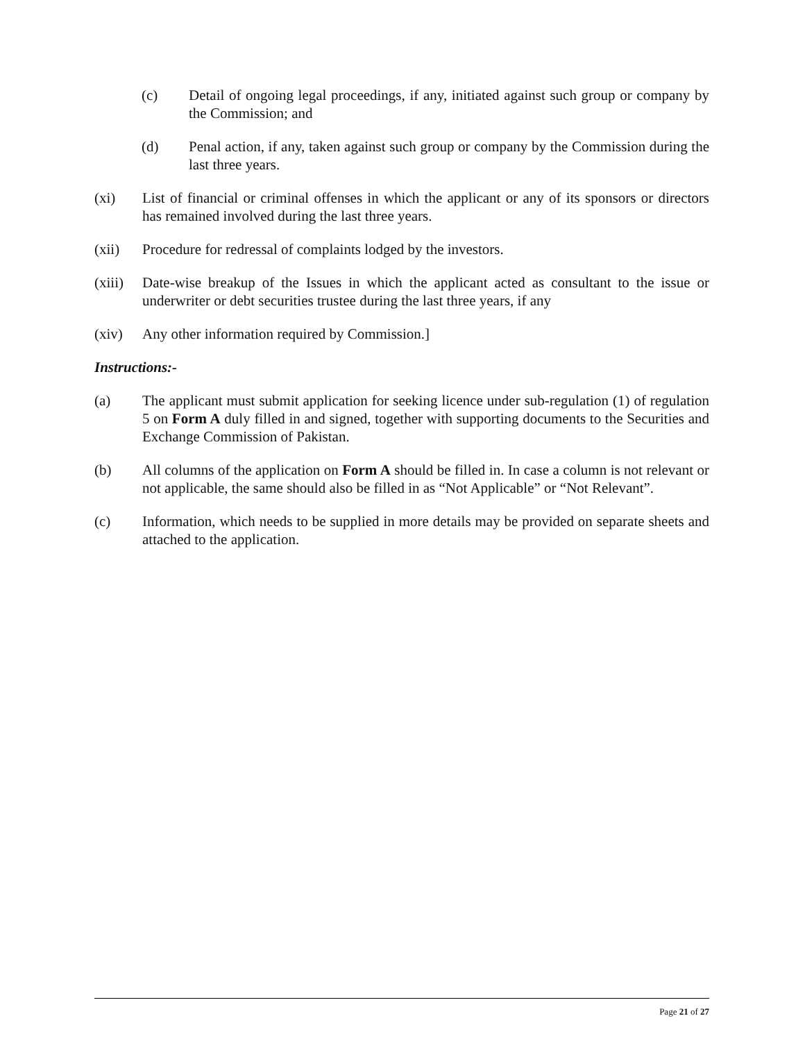(c) Detail of ongoing legal proceedings, if any, initiated against such group or company by the Commission; and
(d) Penal action, if any, taken against such group or company by the Commission during the last three years.
(xi) List of financial or criminal offenses in which the applicant or any of its sponsors or directors has remained involved during the last three years.
(xii) Procedure for redressal of complaints lodged by the investors.
(xiii)
Date-wise breakup of the Issues in which the applicant acted as consultant to the issue or underwriter or debt securities trustee during the last three years, if any
(xiv) Any other information required by Commission.]
Instructions:-
(a) The applicant must submit application for seeking licence under sub-regulation (1) of regulation 5 on Form A duly filled in and signed, together with supporting documents to the Securities and Exchange Commission of Pakistan.
(b) All columns of the application on Form A should be filled in. In case a column is not relevant or not applicable, the same should also be filled in as “Not Applicable” or “Not Relevant”.
(c) Information, which needs to be supplied in more details may be provided on separate sheets and attached to the application.
Page 21 of 27